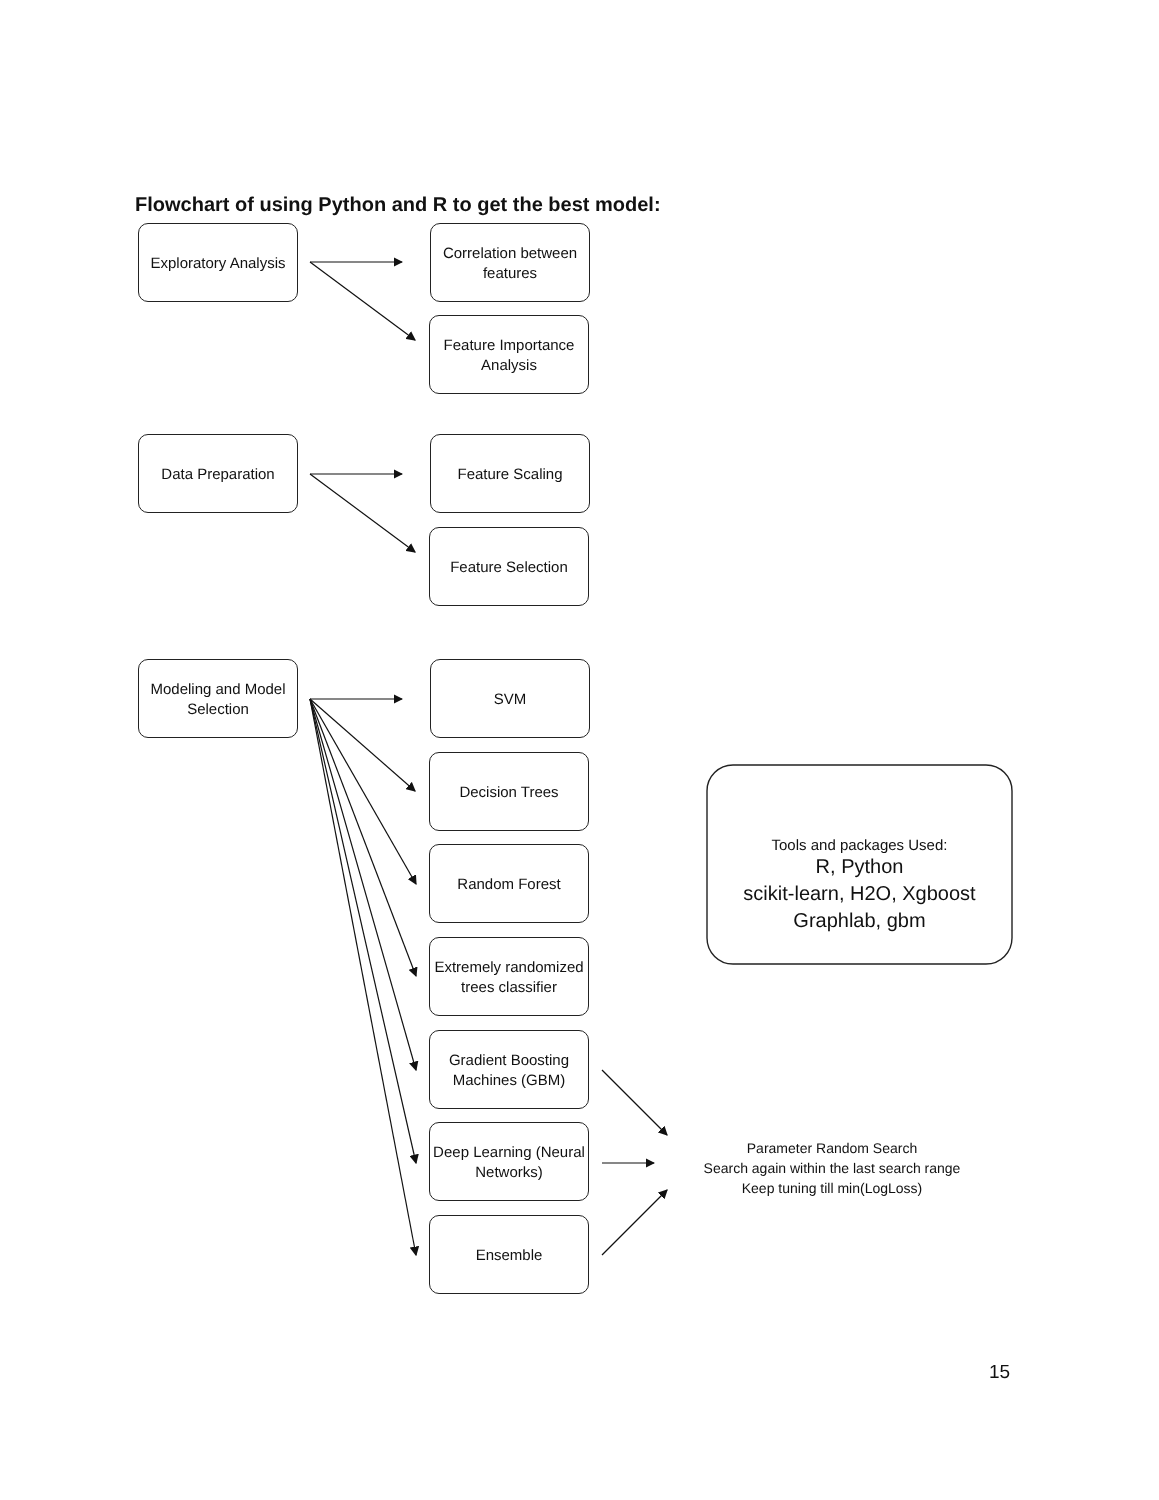Flowchart of using Python and R to get the best model:
Exploratory Analysis
Correlation between features
Feature Importance Analysis
Data Preparation Feature Scaling
Feature Selection
Modeling and Model Selection
SVM
Decision Trees
Random Forest
Tools and packages Used:
R, Python
scikit-learn, H2O, Xgboost
Graphlab, gbm
Extremely randomized trees classifier
Gradient Boosting Machines (GBM)
Deep Learning (Neural Networks)
Parameter Random Search
Search again within the last search range
Keep tuning till min(LogLoss)
Ensemble
15